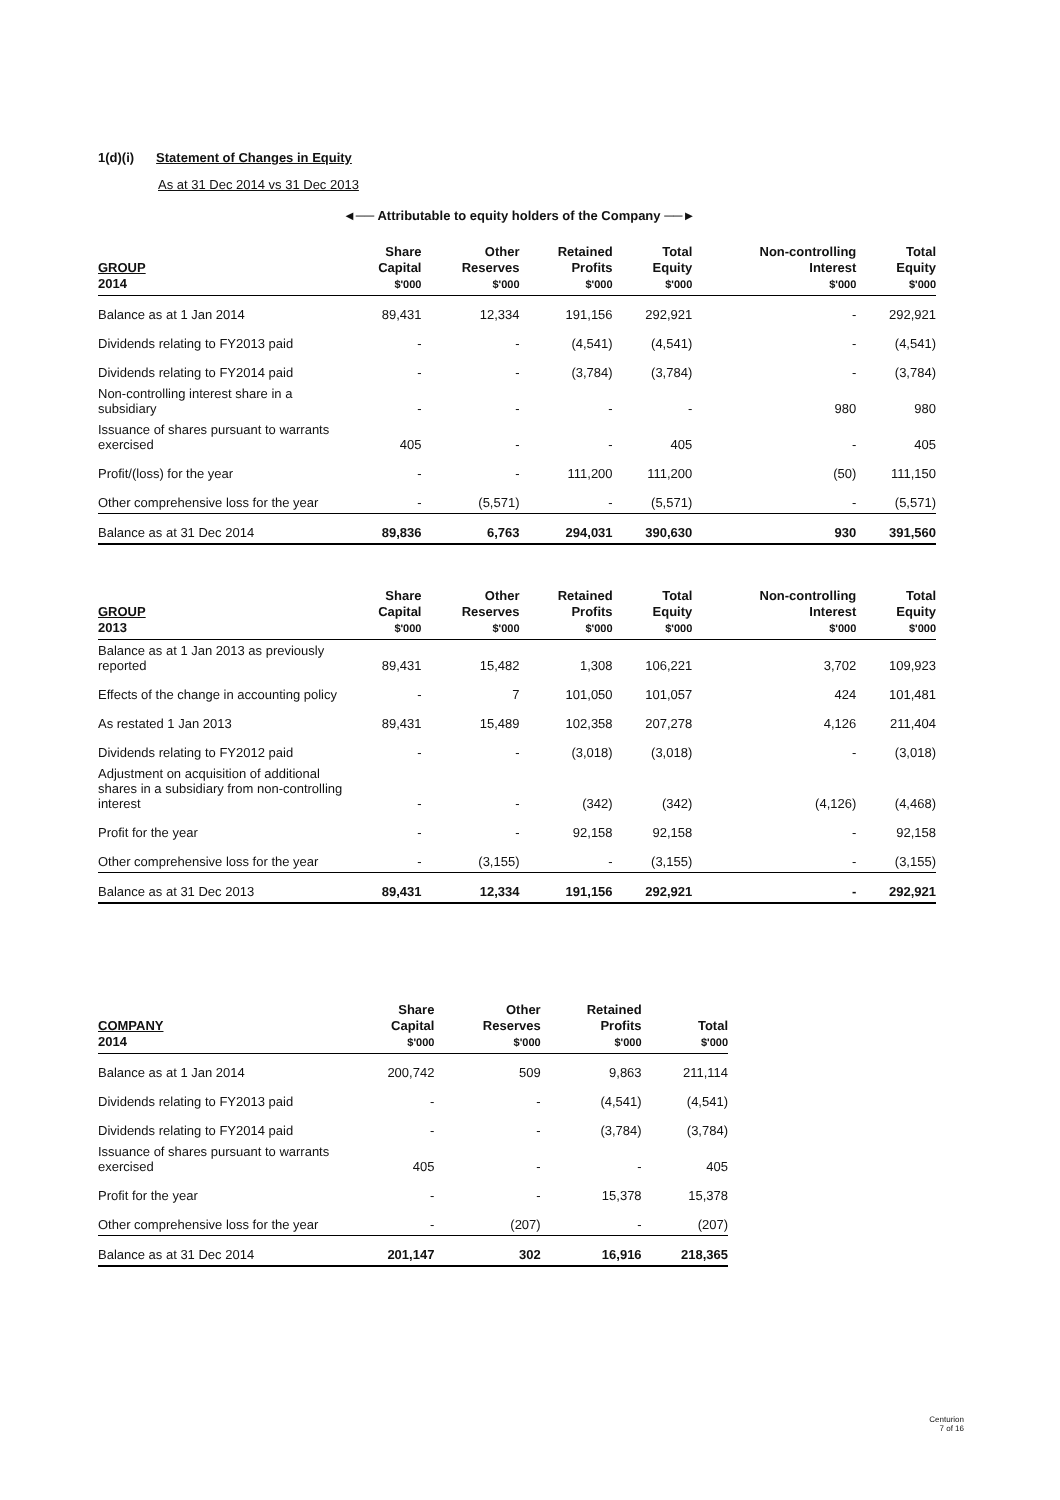1(d)(i) Statement of Changes in Equity
As at 31 Dec 2014 vs 31 Dec 2013
◄── Attributable to equity holders of the Company ──►
| GROUP 2014 | Share Capital $'000 | Other Reserves $'000 | Retained Profits $'000 | Total Equity $'000 | Non-controlling Interest $'000 | Total Equity $'000 |
| --- | --- | --- | --- | --- | --- | --- |
| Balance as at 1 Jan 2014 | 89,431 | 12,334 | 191,156 | 292,921 | - | 292,921 |
| Dividends relating to FY2013 paid | - | - | (4,541) | (4,541) | - | (4,541) |
| Dividends relating to FY2014 paid | - | - | (3,784) | (3,784) | - | (3,784) |
| Non-controlling interest share in a subsidiary | - | - | - | - | 980 | 980 |
| Issuance of shares pursuant to warrants exercised | 405 | - | - | 405 | - | 405 |
| Profit/(loss) for the year | - | - | 111,200 | 111,200 | (50) | 111,150 |
| Other comprehensive loss for the year | - | (5,571) | - | (5,571) | - | (5,571) |
| Balance as at 31 Dec 2014 | 89,836 | 6,763 | 294,031 | 390,630 | 930 | 391,560 |
| GROUP 2013 | Share Capital $'000 | Other Reserves $'000 | Retained Profits $'000 | Total Equity $'000 | Non-controlling Interest $'000 | Total Equity $'000 |
| --- | --- | --- | --- | --- | --- | --- |
| Balance as at 1 Jan 2013 as previously reported | 89,431 | 15,482 | 1,308 | 106,221 | 3,702 | 109,923 |
| Effects of the change in accounting policy | - | 7 | 101,050 | 101,057 | 424 | 101,481 |
| As restated 1 Jan 2013 | 89,431 | 15,489 | 102,358 | 207,278 | 4,126 | 211,404 |
| Dividends relating to FY2012 paid | - | - | (3,018) | (3,018) | - | (3,018) |
| Adjustment on acquisition of additional shares in a subsidiary from non-controlling interest | - | - | (342) | (342) | (4,126) | (4,468) |
| Profit for the year | - | - | 92,158 | 92,158 | - | 92,158 |
| Other comprehensive loss for the year | - | (3,155) | - | (3,155) | - | (3,155) |
| Balance as at 31 Dec 2013 | 89,431 | 12,334 | 191,156 | 292,921 | - | 292,921 |
| COMPANY 2014 | Share Capital $'000 | Other Reserves $'000 | Retained Profits $'000 | Total $'000 |
| --- | --- | --- | --- | --- |
| Balance as at 1 Jan 2014 | 200,742 | 509 | 9,863 | 211,114 |
| Dividends relating to FY2013 paid | - | - | (4,541) | (4,541) |
| Dividends relating to FY2014 paid | - | - | (3,784) | (3,784) |
| Issuance of shares pursuant to warrants exercised | 405 | - | - | 405 |
| Profit for the year | - | - | 15,378 | 15,378 |
| Other comprehensive loss for the year | - | (207) | - | (207) |
| Balance as at 31 Dec 2014 | 201,147 | 302 | 16,916 | 218,365 |
Centurion
7 of 16